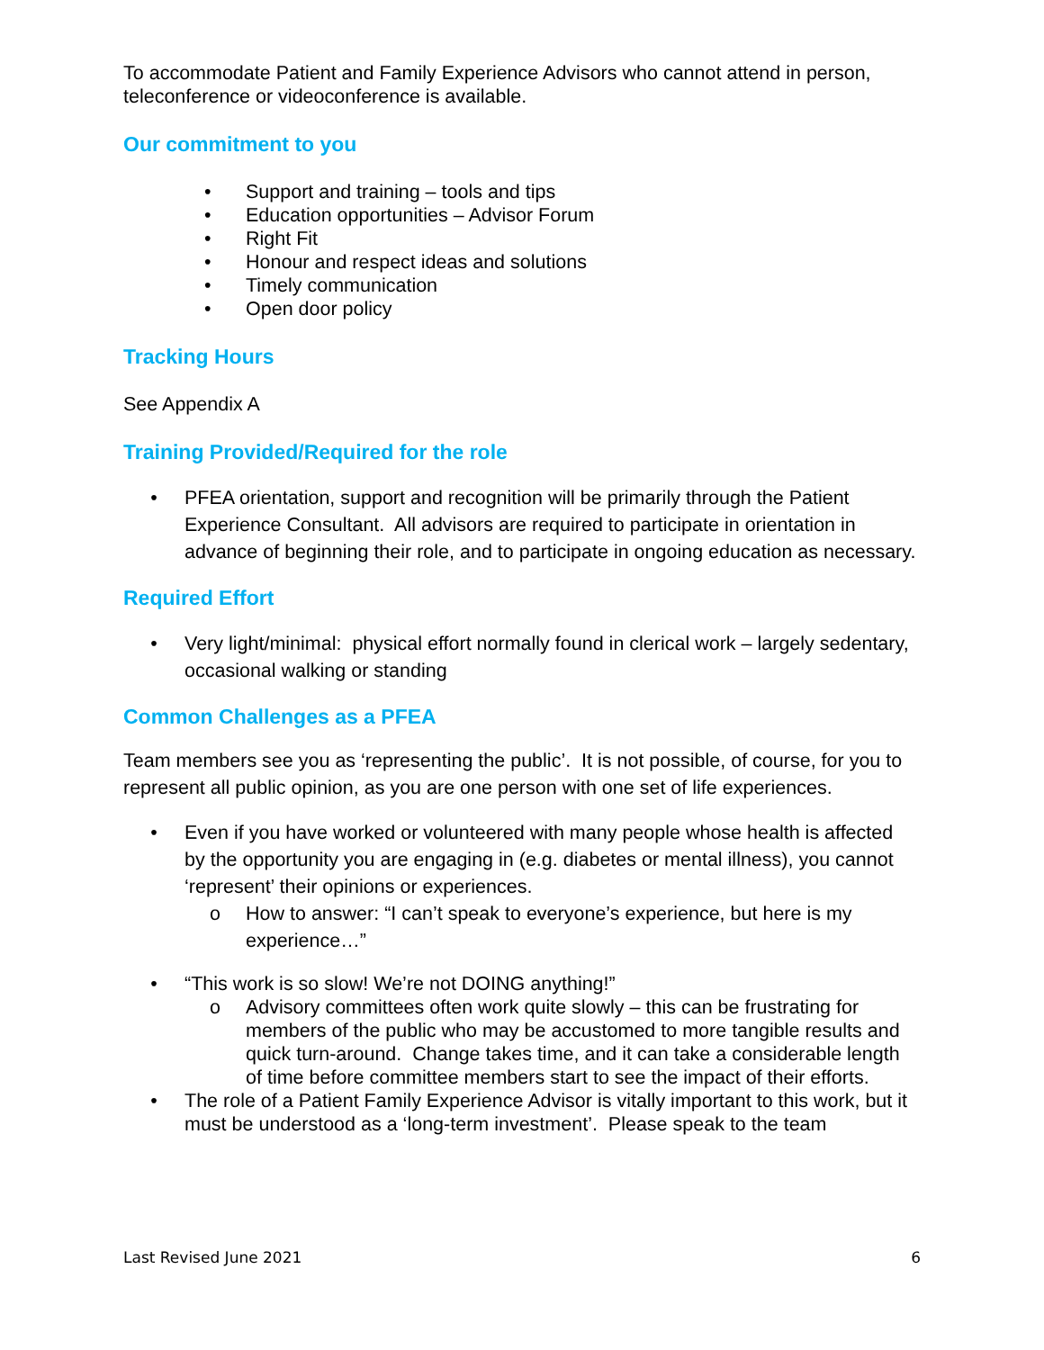To accommodate Patient and Family Experience Advisors who cannot attend in person, teleconference or videoconference is available.
Our commitment to you
• Support and training – tools and tips
• Education opportunities – Advisor Forum
• Right Fit
• Honour and respect ideas and solutions
• Timely communication
• Open door policy
Tracking Hours
See Appendix A
Training Provided/Required for the role
• PFEA orientation, support and recognition will be primarily through the Patient Experience Consultant. All advisors are required to participate in orientation in advance of beginning their role, and to participate in ongoing education as necessary.
Required Effort
• Very light/minimal: physical effort normally found in clerical work – largely sedentary, occasional walking or standing
Common Challenges as a PFEA
Team members see you as ‘representing the public’. It is not possible, of course, for you to represent all public opinion, as you are one person with one set of life experiences.
• Even if you have worked or volunteered with many people whose health is affected by the opportunity you are engaging in (e.g. diabetes or mental illness), you cannot ‘represent’ their opinions or experiences.
o How to answer: “I can’t speak to everyone’s experience, but here is my experience…”
• “This work is so slow! We’re not DOING anything!”
o Advisory committees often work quite slowly – this can be frustrating for members of the public who may be accustomed to more tangible results and quick turn-around. Change takes time, and it can take a considerable length of time before committee members start to see the impact of their efforts.
• The role of a Patient Family Experience Advisor is vitally important to this work, but it must be understood as a ‘long-term investment’. Please speak to the team
Last Revised June 2021 6